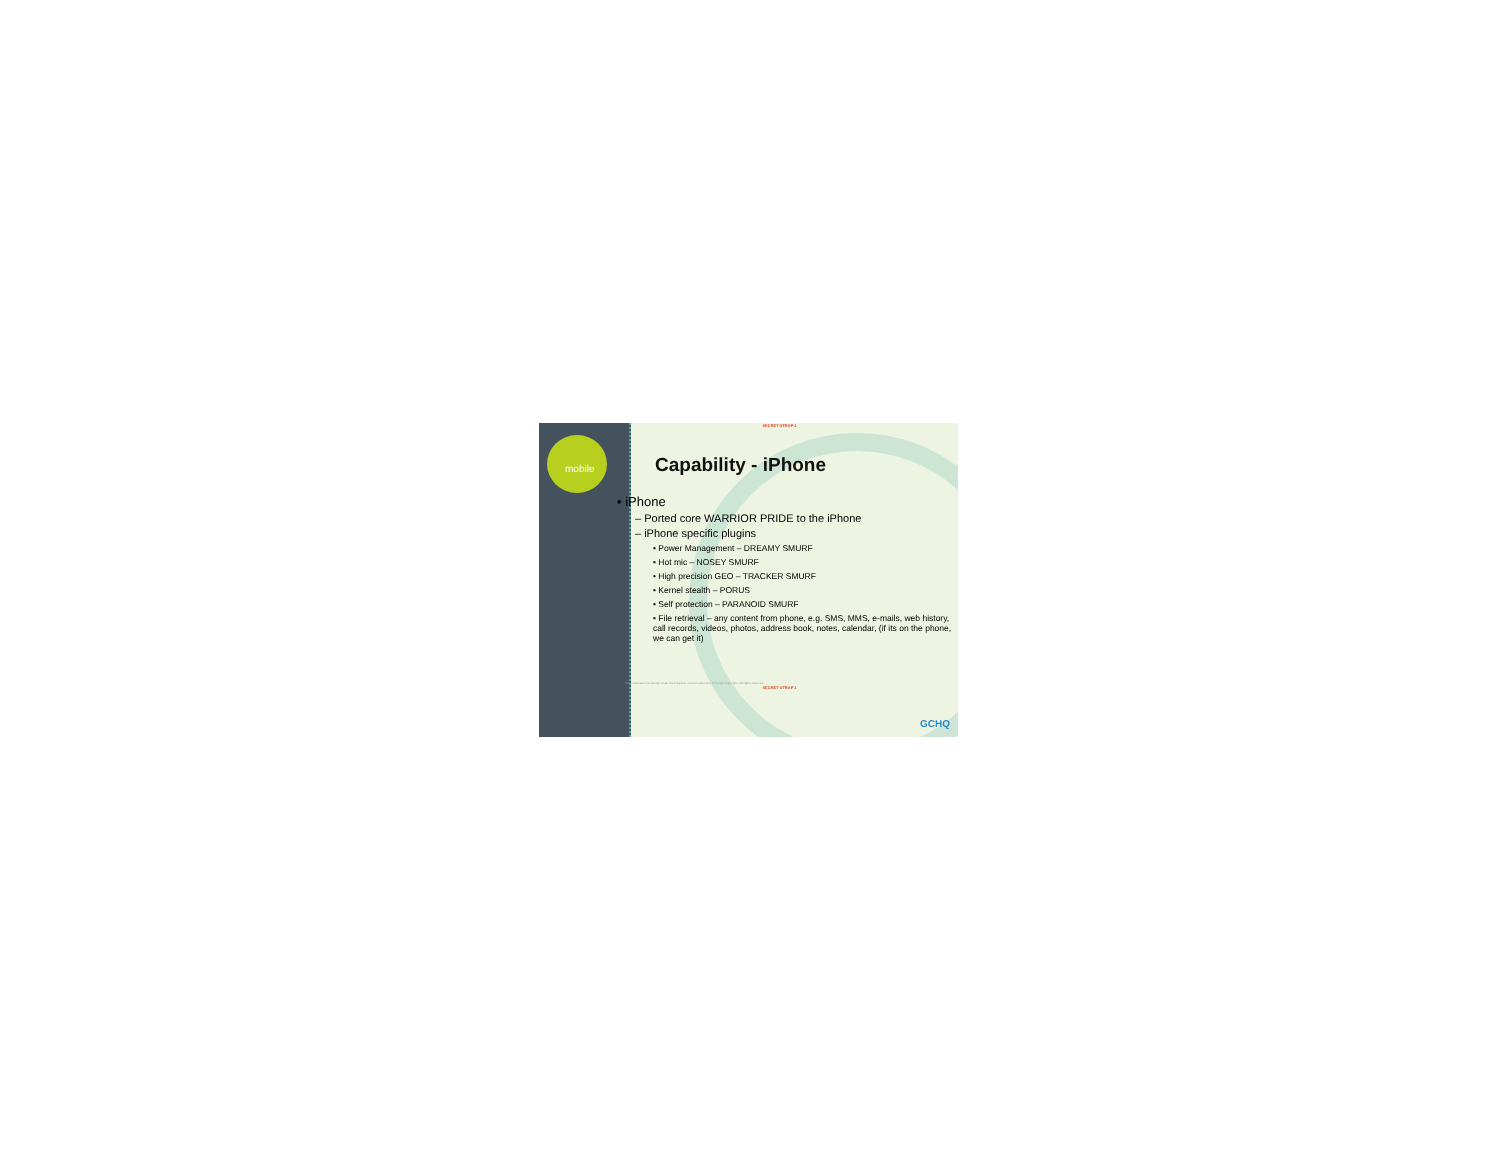mobile
SECRET STRAP 1
Capability - iPhone
• iPhone
– Ported core WARRIOR PRIDE to the iPhone
– iPhone specific plugins
• Power Management – DREAMY SMURF
• Hot mic – NOSEY SMURF
• High precision GEO – TRACKER SMURF
• Kernel stealth – PORUS
• Self protection – PARANOID SMURF
• File retrieval – any content from phone, e.g. SMS, MMS, e-mails, web history, call records, videos, photos, address book, notes, calendar, (if its on the phone, we can get it)
This information is exempt under the Freedom of Information Act. © Crown Copyright. All rights reserved.
SECRET STRAP 1
GCHQ